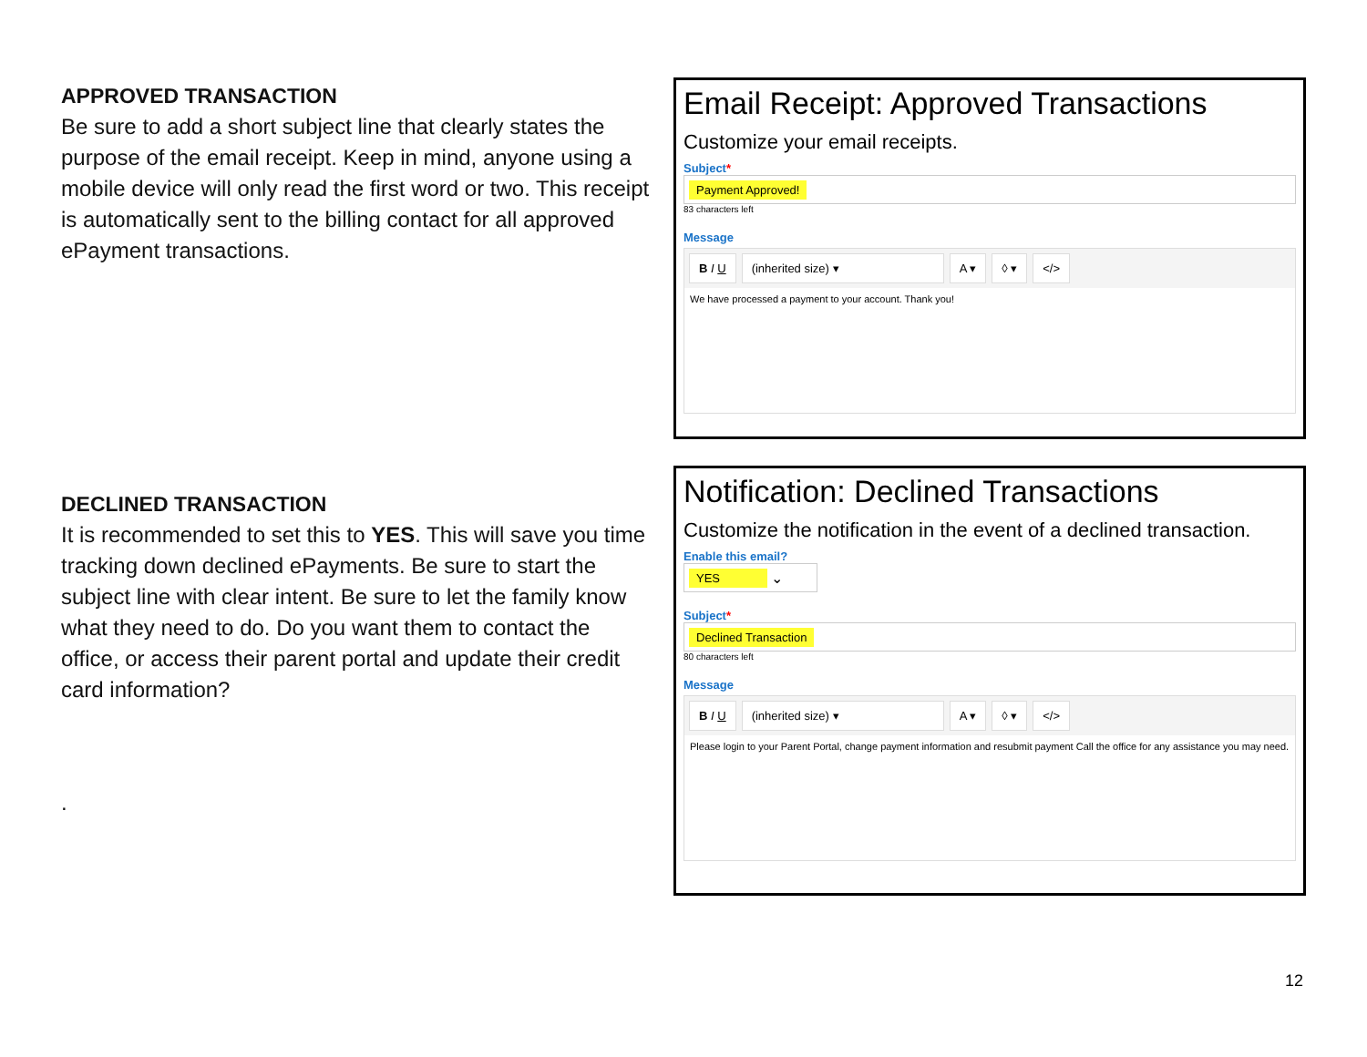APPROVED TRANSACTION
Be sure to add a short subject line that clearly states the purpose of the email receipt. Keep in mind, anyone using a mobile device will only read the first word or two. This receipt is automatically sent to the billing contact for all approved ePayment transactions.
Email Receipt: Approved Transactions
Customize your email receipts.
Subject*
Payment Approved!
83 characters left
Message
B I U (inherited size) ▾ A ▾ ◊ ▾ </>
We have processed a payment to your account. Thank you!
DECLINED TRANSACTION
It is recommended to set this to YES. This will save you time tracking down declined ePayments. Be sure to start the subject line with clear intent. Be sure to let the family know what they need to do. Do you want them to contact the office, or access their parent portal and update their credit card information?
.
Notification: Declined Transactions
Customize the notification in the event of a declined transaction.
Enable this email?
YES ⌄
Subject*
Declined Transaction
80 characters left
Message
B I U (inherited size) ▾ A ▾ ◊ ▾ </>
Please login to your Parent Portal, change payment information and resubmit payment Call the office for any assistance you may need.
12